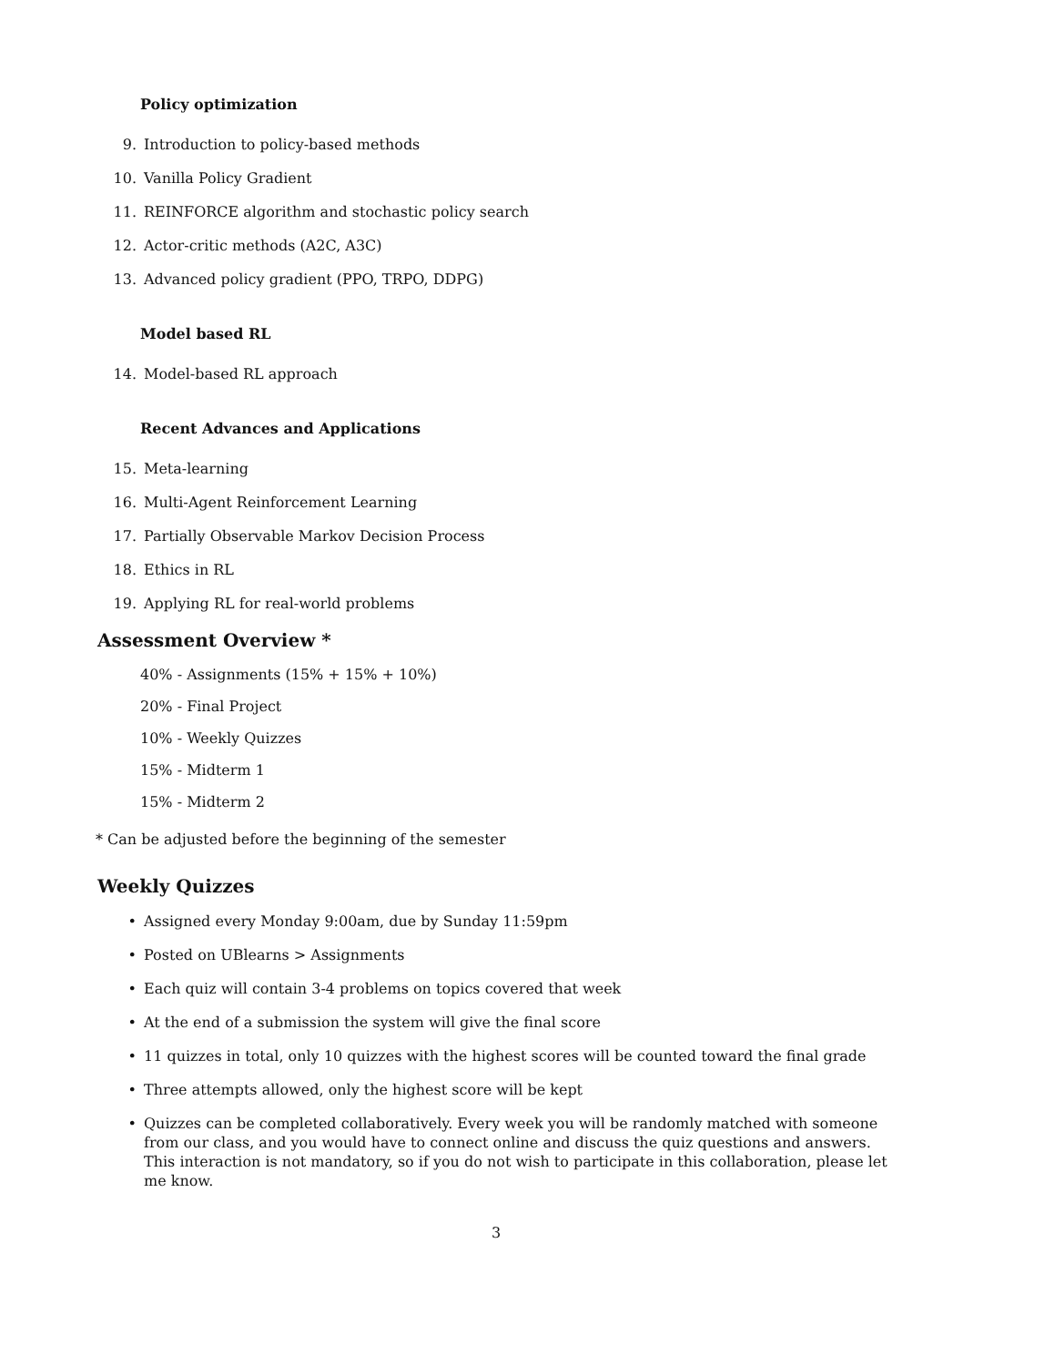Policy optimization
9. Introduction to policy-based methods
10. Vanilla Policy Gradient
11. REINFORCE algorithm and stochastic policy search
12. Actor-critic methods (A2C, A3C)
13. Advanced policy gradient (PPO, TRPO, DDPG)
Model based RL
14. Model-based RL approach
Recent Advances and Applications
15. Meta-learning
16. Multi-Agent Reinforcement Learning
17. Partially Observable Markov Decision Process
18. Ethics in RL
19. Applying RL for real-world problems
Assessment Overview *
40% - Assignments (15% + 15% + 10%)
20% - Final Project
10% - Weekly Quizzes
15% - Midterm 1
15% - Midterm 2
* Can be adjusted before the beginning of the semester
Weekly Quizzes
• Assigned every Monday 9:00am, due by Sunday 11:59pm
• Posted on UBlearns > Assignments
• Each quiz will contain 3-4 problems on topics covered that week
• At the end of a submission the system will give the final score
• 11 quizzes in total, only 10 quizzes with the highest scores will be counted toward the final grade
• Three attempts allowed, only the highest score will be kept
• Quizzes can be completed collaboratively. Every week you will be randomly matched with someone from our class, and you would have to connect online and discuss the quiz questions and answers. This interaction is not mandatory, so if you do not wish to participate in this collaboration, please let me know.
3